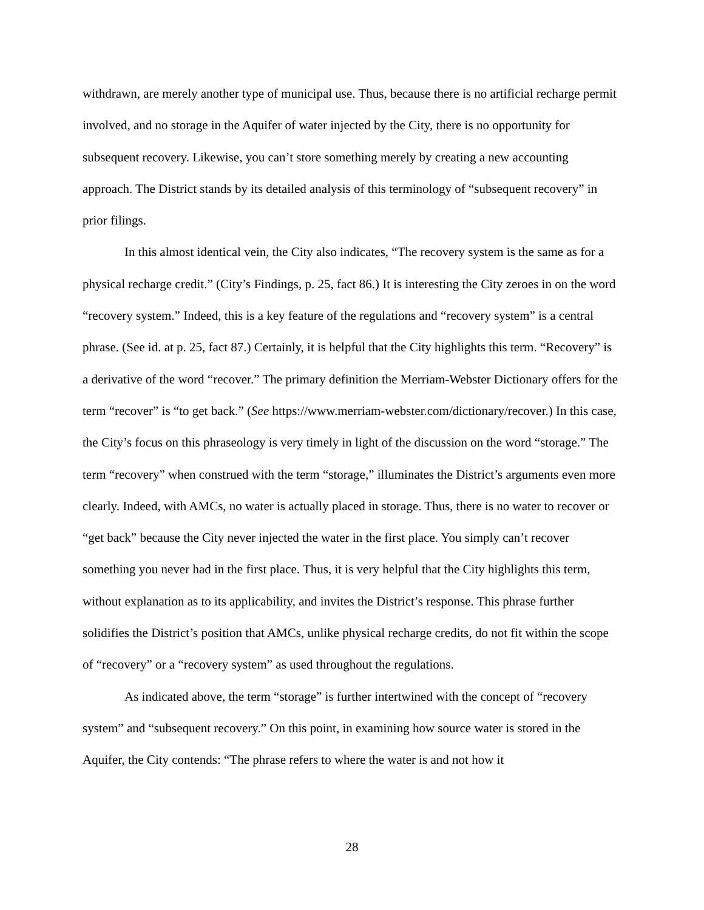withdrawn, are merely another type of municipal use. Thus, because there is no artificial recharge permit involved, and no storage in the Aquifer of water injected by the City, there is no opportunity for subsequent recovery. Likewise, you can’t store something merely by creating a new accounting approach. The District stands by its detailed analysis of this terminology of “subsequent recovery” in prior filings.
In this almost identical vein, the City also indicates, “The recovery system is the same as for a physical recharge credit.” (City’s Findings, p. 25, fact 86.) It is interesting the City zeroes in on the word “recovery system.” Indeed, this is a key feature of the regulations and “recovery system” is a central phrase. (See id. at p. 25, fact 87.) Certainly, it is helpful that the City highlights this term. “Recovery” is a derivative of the word “recover.” The primary definition the Merriam-Webster Dictionary offers for the term “recover” is “to get back.” (See https://www.merriam-webster.com/dictionary/recover.) In this case, the City’s focus on this phraseology is very timely in light of the discussion on the word “storage.” The term “recovery” when construed with the term “storage,” illuminates the District’s arguments even more clearly. Indeed, with AMCs, no water is actually placed in storage. Thus, there is no water to recover or “get back” because the City never injected the water in the first place. You simply can’t recover something you never had in the first place. Thus, it is very helpful that the City highlights this term, without explanation as to its applicability, and invites the District’s response. This phrase further solidifies the District’s position that AMCs, unlike physical recharge credits, do not fit within the scope of “recovery” or a “recovery system” as used throughout the regulations.
As indicated above, the term “storage” is further intertwined with the concept of “recovery system” and “subsequent recovery.” On this point, in examining how source water is stored in the Aquifer, the City contends: “The phrase refers to where the water is and not how it
28